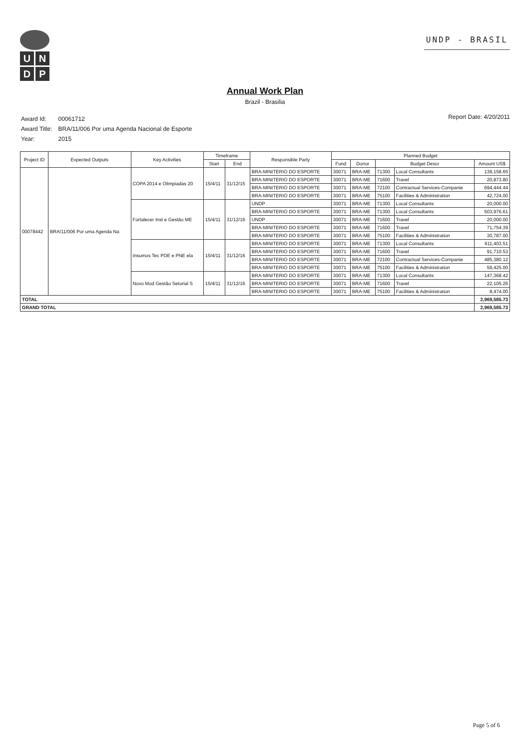U
N
D
P
UNDP - BRASIL
Annual Work Plan
Brazil - Brasilia
| Award Id: | 00061712 |
| Award Title: | BRA/11/006 Por uma Agenda Nacional de Esporte |
| Year: | 2015 |
Report Date: 4/20/2011
| Project ID | Expected Outputs | Key Activities | Timeframe | | Responsible Party | Planned Budget | | | | |
| --- | --- | --- | --- | --- | --- | --- | --- | --- | --- | --- |
| | | | Start | End | | Fund | Donor | Budget Descr | | Amount US$ |
| 00078442 | BRA/11/006 Por uma Agenda Na | COPA 2014 e Olimpiadas 20 | 15/4/11 | 31/12/15 | BRA-MINITERIO DO ESPORTE | 30071 | BRA-ME | 71300 | Local Consultants | 139,158.65 |
| | | | | | BRA-MINITERIO DO ESPORTE | 30071 | BRA-ME | 71600 | Travel | 20,873.80 |
| | | | | | BRA-MINITERIO DO ESPORTE | 30071 | BRA-ME | 72100 | Contractual Services-Companie | 694,444.44 |
| | | | | | BRA-MINITERIO DO ESPORTE | 30071 | BRA-ME | 75100 | Facilities & Administration | 42,724.00 |
| | | Fortalecer Inst e Gestão ME | 15/4/11 | 31/12/16 | UNDP | 30071 | BRA-ME | 71300 | Local Consultants | 20,000.00 |
| | | | | | BRA-MINITERIO DO ESPORTE | 30071 | BRA-ME | 71300 | Local Consultants | 503,976.61 |
| | | | | | UNDP | 30071 | BRA-ME | 71600 | Travel | 20,000.00 |
| | | | | | BRA-MINITERIO DO ESPORTE | 30071 | BRA-ME | 71600 | Travel | 71,754.39 |
| | | | | | BRA-MINITERIO DO ESPORTE | 30071 | BRA-ME | 75100 | Facilities & Administration | 30,787.00 |
| | | Insumos Tec PDE e PNE ela | 15/4/11 | 31/12/16 | BRA-MINITERIO DO ESPORTE | 30071 | BRA-ME | 71300 | Local Consultants | 611,403.51 |
| | | | | | BRA-MINITERIO DO ESPORTE | 30071 | BRA-ME | 71600 | Travel | 91,710.53 |
| | | | | | BRA-MINITERIO DO ESPORTE | 30071 | BRA-ME | 72100 | Contractual Services-Companie | 485,380.12 |
| | | | | | BRA-MINITERIO DO ESPORTE | 30071 | BRA-ME | 75100 | Facilities & Administration | 59,425.00 |
| | | Novo Mod Gestão Setorial S | 15/4/11 | 31/12/16 | BRA-MINITERIO DO ESPORTE | 30071 | BRA-ME | 71300 | Local Consultants | 147,368.42 |
| | | | | | BRA-MINITERIO DO ESPORTE | 30071 | BRA-ME | 71600 | Travel | 22,105.26 |
| | | | | | BRA-MINITERIO DO ESPORTE | 30071 | BRA-ME | 75100 | Facilities & Administration | 8,474.00 |
| TOTAL | | | | | | | | | | 2,969,585.73 |
| GRAND TOTAL | | | | | | | | | | 2,969,585.73 |
Page 5 of 6